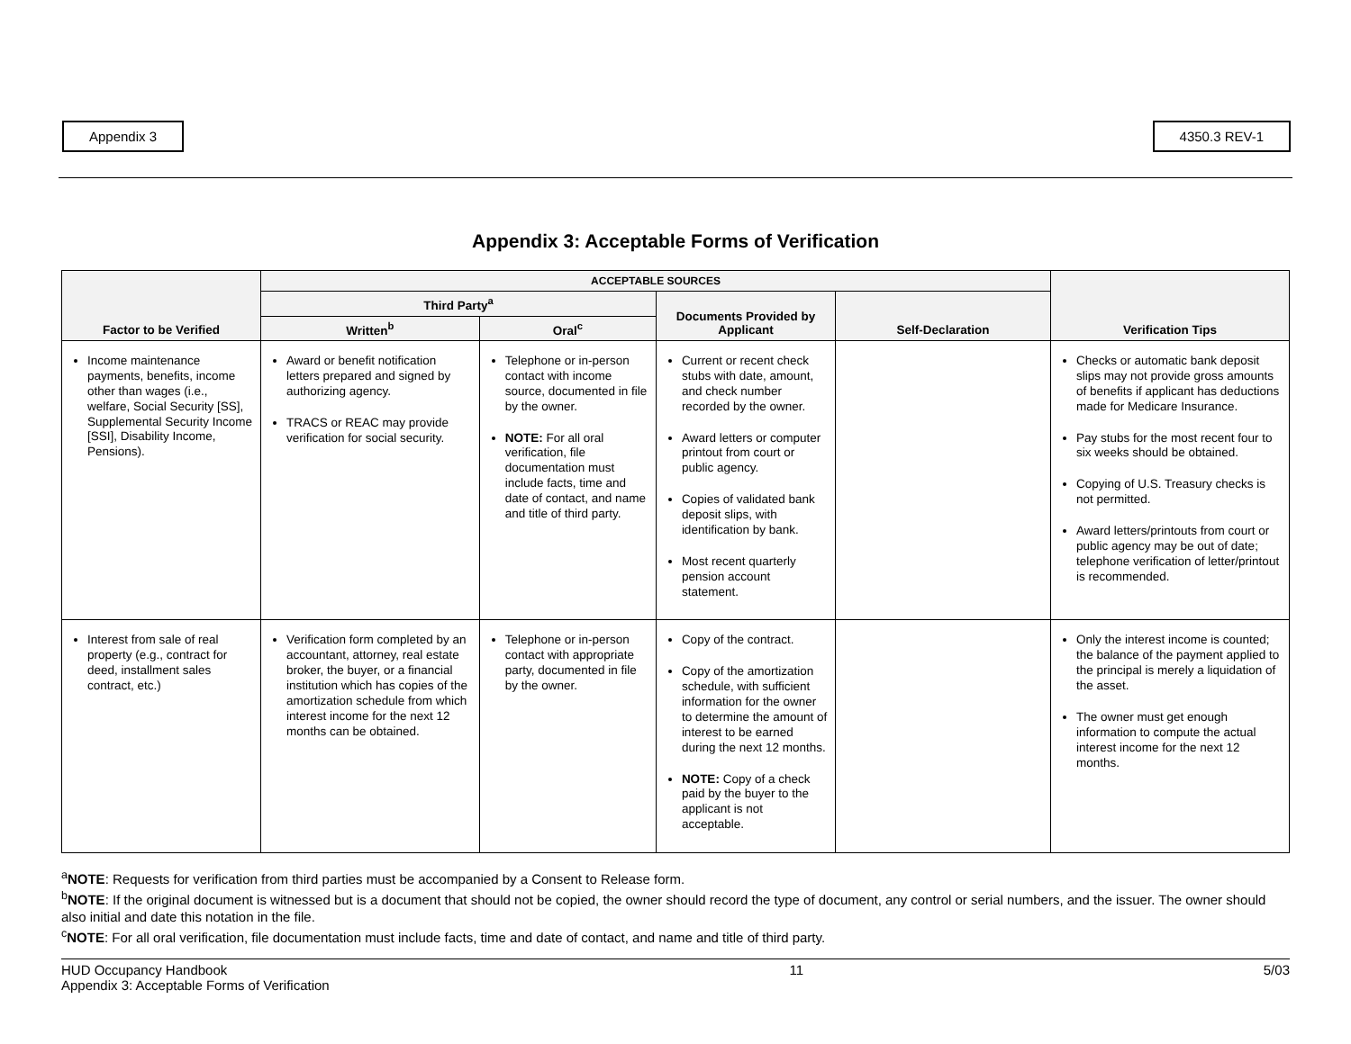Appendix 3 4350.3 REV-1
Appendix 3: Acceptable Forms of Verification
| Factor to be Verified | ACCEPTABLE SOURCES | | | | Verification Tips |
| --- | --- | --- | --- | --- | --- |
| | Third Party<sup>a</sup> | | Documents Provided by Applicant | Self-Declaration | |
| | Written<sup>b</sup> | Oral<sup>c</sup> | | | |
| Income maintenance payments, benefits, income other than wages (i.e., welfare, Social Security [SS], Supplemental Security Income [SSI], Disability Income, Pensions). | Award or benefit notification letters prepared and signed by authorizing agency. TRACS or REAC may provide verification for social security. | Telephone or in-person contact with income source, documented in file by the owner. NOTE: For all oral verification, file documentation must include facts, time and date of contact, and name and title of third party. | Current or recent check stubs with date, amount, and check number recorded by the owner. Award letters or computer printout from court or public agency. Copies of validated bank deposit slips, with identification by bank. Most recent quarterly pension account statement. | | Checks or automatic bank deposit slips may not provide gross amounts of benefits if applicant has deductions made for Medicare Insurance. Pay stubs for the most recent four to six weeks should be obtained. Copying of U.S. Treasury checks is not permitted. Award letters/printouts from court or public agency may be out of date; telephone verification of letter/printout is recommended. |
| Interest from sale of real property (e.g., contract for deed, installment sales contract, etc.) | Verification form completed by an accountant, attorney, real estate broker, the buyer, or a financial institution which has copies of the amortization schedule from which interest income for the next 12 months can be obtained. | Telephone or in-person contact with appropriate party, documented in file by the owner. | Copy of the contract. Copy of the amortization schedule, with sufficient information for the owner to determine the amount of interest to be earned during the next 12 months. NOTE: Copy of a check paid by the buyer to the applicant is not acceptable. | | Only the interest income is counted; the balance of the payment applied to the principal is merely a liquidation of the asset. The owner must get enough information to compute the actual interest income for the next 12 months. |
<sup>a</sup> NOTE: Requests for verification from third parties must be accompanied by a Consent to Release form.
<sup>b</sup> NOTE: If the original document is witnessed but is a document that should not be copied, the owner should record the type of document, any control or serial numbers, and the issuer. The owner should also initial and date this notation in the file.
<sup>c</sup> NOTE: For all oral verification, file documentation must include facts, time and date of contact, and name and title of third party.
HUD Occupancy Handbook
Appendix 3: Acceptable Forms of Verification
11 5/03